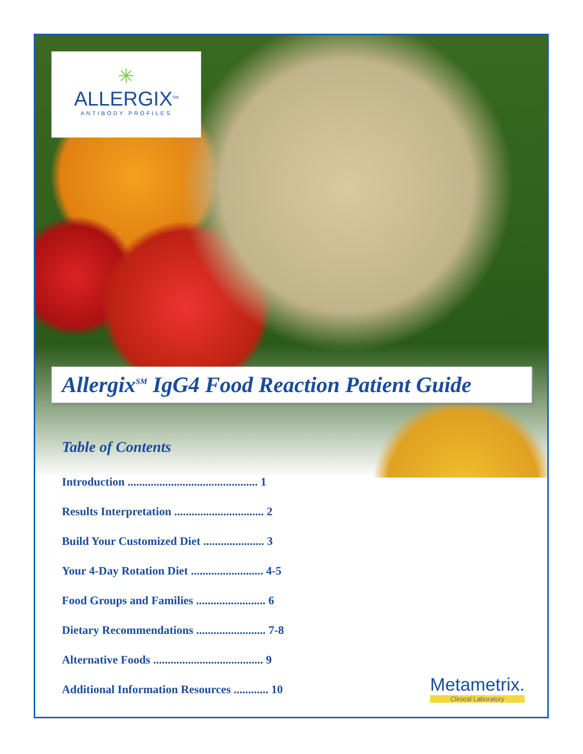✳
ALLERGIX<sup>SM</sup>
ANTIBODY PROFILES
Allergix<sup>SM</sup> IgG4 Food Reaction Patient Guide
Table of Contents
Introduction ............................................. 1
Results Interpretation ............................... 2
Build Your Customized Diet ..................... 3
Your 4-Day Rotation Diet ......................... 4-5
Food Groups and Families ........................ 6
Dietary Recommendations ........................ 7-8
Alternative Foods ...................................... 9
Additional Information Resources ............ 10
Metametrix.
Clinical Laboratory